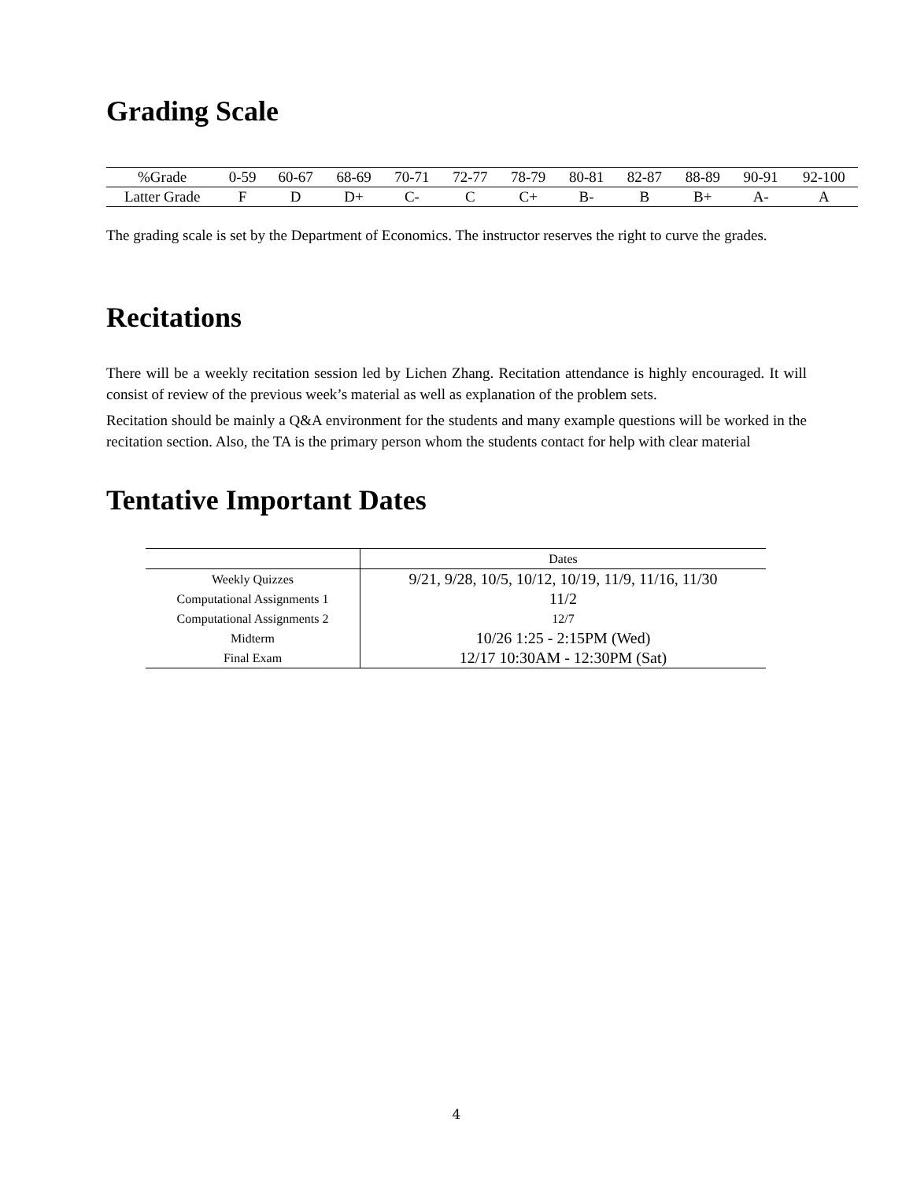Grading Scale
| %Grade | 0-59 | 60-67 | 68-69 | 70-71 | 72-77 | 78-79 | 80-81 | 82-87 | 88-89 | 90-91 | 92-100 |
| Latter Grade | F | D | D+ | C- | C | C+ | B- | B | B+ | A- | A |
The grading scale is set by the Department of Economics. The instructor reserves the right to curve the grades.
Recitations
There will be a weekly recitation session led by Lichen Zhang. Recitation attendance is highly encouraged. It will consist of review of the previous week’s material as well as explanation of the problem sets.
Recitation should be mainly a Q&A environment for the students and many example questions will be worked in the recitation section. Also, the TA is the primary person whom the students contact for help with clear material
Tentative Important Dates
| | Dates |
| Weekly Quizzes | 9/21, 9/28, 10/5, 10/12, 10/19, 11/9, 11/16, 11/30 |
| Computational Assignments 1 | 11/2 |
| Computational Assignments 2 | 12/7 |
| Midterm | 10/26 1:25 - 2:15PM (Wed) |
| Final Exam | 12/17 10:30AM - 12:30PM (Sat) |
4